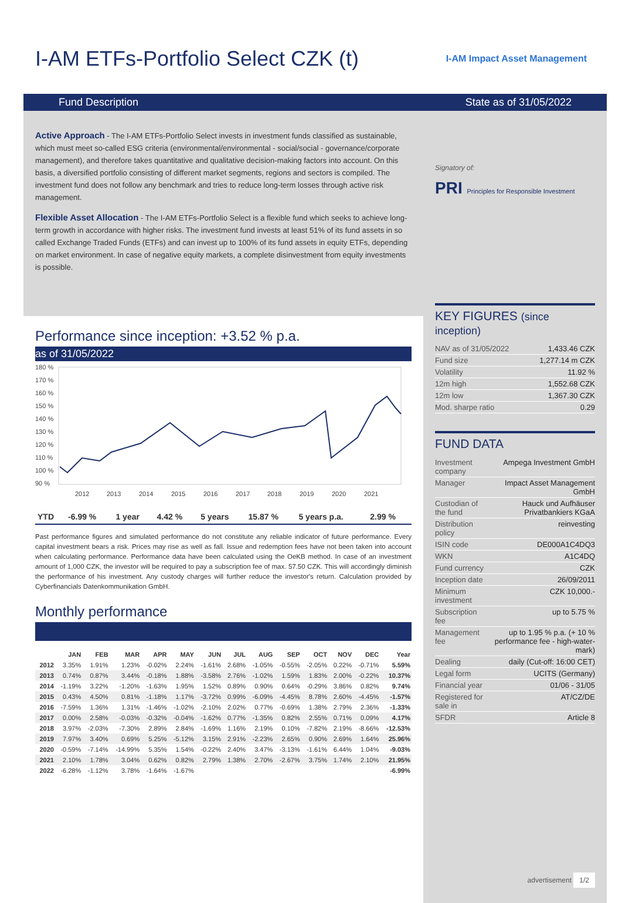I-AM ETFs-Portfolio Select CZK (t)
I-AM Impact Asset Management
Fund Description State as of 31/05/2022
Active Approach - The I-AM ETFs-Portfolio Select invests in investment funds classified as sustainable, which must meet so-called ESG criteria (environmental/environmental - social/social - governance/corporate management), and therefore takes quantitative and qualitative decision-making factors into account. On this basis, a diversified portfolio consisting of different market segments, regions and sectors is compiled. The investment fund does not follow any benchmark and tries to reduce long-term losses through active risk management.
Flexible Asset Allocation - The I-AM ETFs-Portfolio Select is a flexible fund which seeks to achieve long-term growth in accordance with higher risks. The investment fund invests at least 51% of its fund assets in so called Exchange Traded Funds (ETFs) and can invest up to 100% of its fund assets in equity ETFs, depending on market environment. In case of negative equity markets, a complete disinvestment from equity investments is possible.
Performance since inception: +3.52 % p.a.
as of 31/05/2022
180 %
170 %
160 %
150 %
140 %
130 %
120 %
110 %
100 %
90 %
2012
2013
2014
2015
2016
2017
2018
2019
2020
2021
| YTD | -6.99 % | 1 year | 4.42 % | 5 years | 15.87 % | 5 years p.a. | 2.99 % |
Past performance figures and simulated performance do not constitute any reliable indicator of future performance. Every capital investment bears a risk. Prices may rise as well as fall. Issue and redemption fees have not been taken into account when calculating performance. Performance data have been calculated using the OeKB method. In case of an investment amount of 1,000 CZK, the investor will be required to pay a subscription fee of max. 57.50 CZK. This will accordingly diminish the performance of his investment. Any custody charges will further reduce the investor's return. Calculation provided by Cyberfinancials Datenkommunikation GmbH.
Monthly performance
| | JAN | FEB | MAR | APR | MAY | JUN | JUL | AUG | SEP | OCT | NOV | DEC | Year |
| --- | --- | --- | --- | --- | --- | --- | --- | --- | --- | --- | --- | --- | --- |
| 2012 | 3.35% | 1.91% | 1.23% | -0.02% | 2.24% | -1.61% | 2.68% | -1.05% | -0.55% | -2.05% | 0.22% | -0.71% | 5.59% |
| 2013 | 0.74% | 0.87% | 3.44% | -0.18% | 1.88% | -3.58% | 2.76% | -1.02% | 1.59% | 1.83% | 2.00% | -0.22% | 10.37% |
| 2014 | -1.19% | 3.22% | -1.20% | -1.63% | 1.95% | 1.52% | 0.89% | 0.90% | 0.64% | -0.29% | 3.86% | 0.82% | 9.74% |
| 2015 | 0.43% | 4.50% | 0.81% | -1.18% | 1.17% | -3.72% | 0.99% | -6.09% | -4.45% | 8.78% | 2.60% | -4.45% | -1.57% |
| 2016 | -7.59% | 1.36% | 1.31% | -1.46% | -1.02% | -2.10% | 2.02% | 0.77% | -0.69% | 1.38% | 2.79% | 2.36% | -1.33% |
| 2017 | 0.00% | 2.58% | -0.03% | -0.32% | -0.04% | -1.62% | 0.77% | -1.35% | 0.82% | 2.55% | 0.71% | 0.09% | 4.17% |
| 2018 | 3.97% | -2.03% | -7.30% | 2.89% | 2.84% | -1.69% | 1.16% | 2.19% | 0.10% | -7.82% | 2.19% | -8.66% | -12.53% |
| 2019 | 7.97% | 3.40% | 0.69% | 5.25% | -5.12% | 3.15% | 2.91% | -2.23% | 2.65% | 0.90% | 2.69% | 1.64% | 25.96% |
| 2020 | -0.59% | -7.14% | -14.99% | 5.35% | 1.54% | -0.22% | 2.40% | 3.47% | -3.13% | -1.61% | 6.44% | 1.04% | -9.03% |
| 2021 | 2.10% | 1.78% | 3.04% | 0.62% | 0.82% | 2.79% | 1.38% | 2.70% | -2.67% | 3.75% | 1.74% | 2.10% | 21.95% |
| 2022 | -6.28% | -1.12% | 3.78% | -1.64% | -1.67% | | | | | | | | -6.99% |
Signatory of:
PRI Principles for Responsible Investment
KEY FIGURES (since inception)
| NAV as of 31/05/2022 | 1,433.46 CZK |
| Fund size | 1,277.14 m CZK |
| Volatility | 11.92 % |
| 12m high | 1,552.68 CZK |
| 12m low | 1,367.30 CZK |
| Mod. sharpe ratio | 0.29 |
FUND DATA
| Investment company | Ampega Investment GmbH |
| Manager | Impact Asset Management GmbH |
| Custodian of the fund | Hauck und Aufhäuser Privatbankiers KGaA |
| Distribution policy | reinvesting |
| ISIN code | DE000A1C4DQ3 |
| WKN | A1C4DQ |
| Fund currency | CZK |
| Inception date | 26/09/2011 |
| Minimum investment | CZK 10,000.- |
| Subscription fee | up to 5.75 % |
| Management fee | up to 1.95 % p.a. (+ 10 % performance fee - high-water-mark) |
| Dealing | daily (Cut-off: 16:00 CET) |
| Legal form | UCITS (Germany) |
| Financial year | 01/06 - 31/05 |
| Registered for sale in | AT/CZ/DE |
| SFDR | Article 8 |
advertisement 1/2